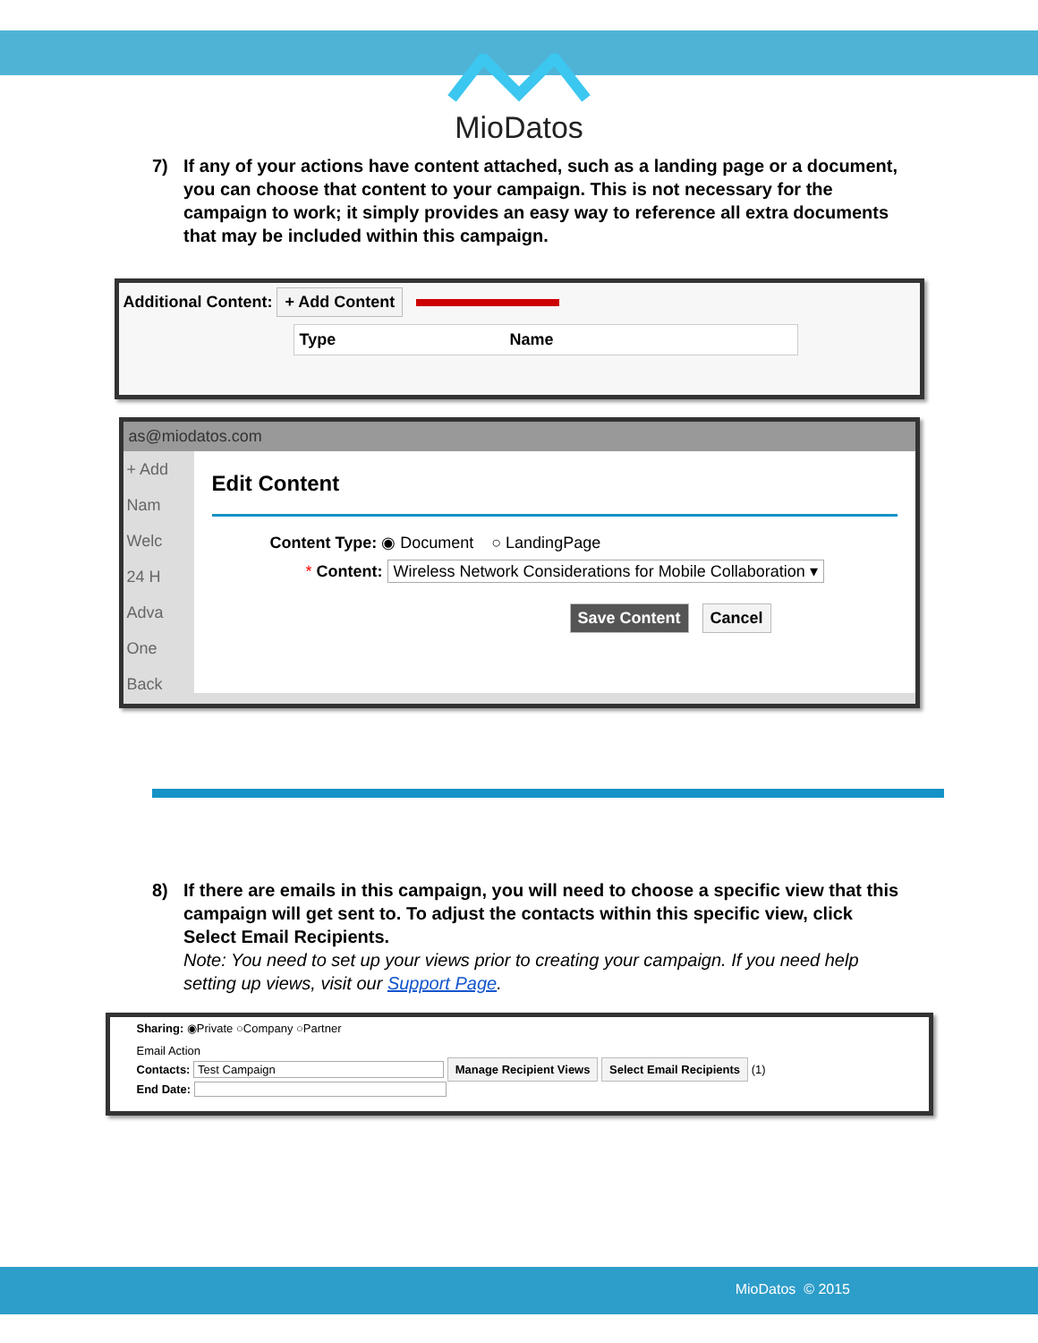MioDatos
7) If any of your actions have content attached, such as a landing page or a document, you can choose that content to your campaign. This is not necessary for the campaign to work; it simply provides an easy way to reference all extra documents that may be included within this campaign.
Additional Content: + Add Content
Type Name
as@miodatos.com
+ Add
Nam
Welc
24 H
Adva
One
Back
Edit Content
Content Type: ◉ Document ○ LandingPage
* Content: Wireless Network Considerations for Mobile Collaboration ▾
Save Content Cancel
8) If there are emails in this campaign, you will need to choose a specific view that this campaign will get sent to. To adjust the contacts within this specific view, click Select Email Recipients.
Note: You need to set up your views prior to creating your campaign. If you need help setting up views, visit our Support Page.
Sharing: ◉Private ○Company ○Partner
Email Action
Contacts: Test Campaign Manage Recipient Views Select Email Recipients (1)
End Date:
MioDatos © 2015